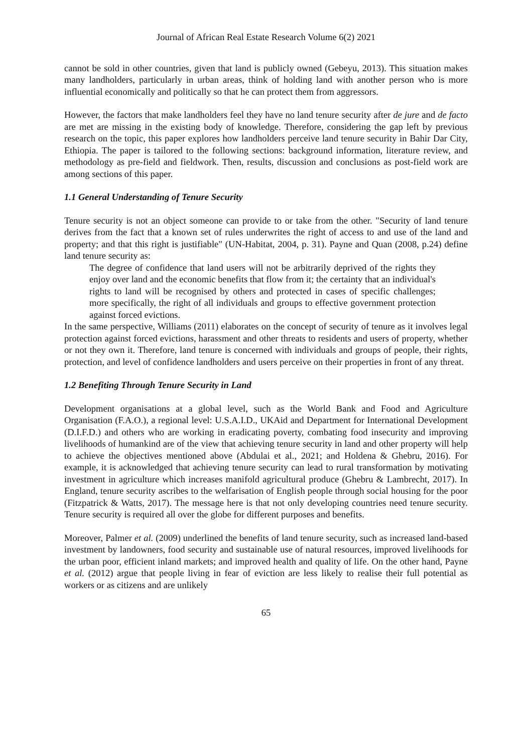Journal of African Real Estate Research Volume 6(2) 2021
cannot be sold in other countries, given that land is publicly owned (Gebeyu, 2013). This situation makes many landholders, particularly in urban areas, think of holding land with another person who is more influential economically and politically so that he can protect them from aggressors.
However, the factors that make landholders feel they have no land tenure security after de jure and de facto are met are missing in the existing body of knowledge. Therefore, considering the gap left by previous research on the topic, this paper explores how landholders perceive land tenure security in Bahir Dar City, Ethiopia. The paper is tailored to the following sections: background information, literature review, and methodology as pre-field and fieldwork. Then, results, discussion and conclusions as post-field work are among sections of this paper.
1.1 General Understanding of Tenure Security
Tenure security is not an object someone can provide to or take from the other. "Security of land tenure derives from the fact that a known set of rules underwrites the right of access to and use of the land and property; and that this right is justifiable" (UN-Habitat, 2004, p. 31). Payne and Quan (2008, p.24) define land tenure security as:
The degree of confidence that land users will not be arbitrarily deprived of the rights they enjoy over land and the economic benefits that flow from it; the certainty that an individual's rights to land will be recognised by others and protected in cases of specific challenges; more specifically, the right of all individuals and groups to effective government protection against forced evictions.
In the same perspective, Williams (2011) elaborates on the concept of security of tenure as it involves legal protection against forced evictions, harassment and other threats to residents and users of property, whether or not they own it. Therefore, land tenure is concerned with individuals and groups of people, their rights, protection, and level of confidence landholders and users perceive on their properties in front of any threat.
1.2 Benefiting Through Tenure Security in Land
Development organisations at a global level, such as the World Bank and Food and Agriculture Organisation (F.A.O.), a regional level: U.S.A.I.D., UKAid and Department for International Development (D.I.F.D.) and others who are working in eradicating poverty, combating food insecurity and improving livelihoods of humankind are of the view that achieving tenure security in land and other property will help to achieve the objectives mentioned above (Abdulai et al., 2021; and Holdena & Ghebru, 2016). For example, it is acknowledged that achieving tenure security can lead to rural transformation by motivating investment in agriculture which increases manifold agricultural produce (Ghebru & Lambrecht, 2017). In England, tenure security ascribes to the welfarisation of English people through social housing for the poor (Fitzpatrick & Watts, 2017). The message here is that not only developing countries need tenure security. Tenure security is required all over the globe for different purposes and benefits.
Moreover, Palmer et al. (2009) underlined the benefits of land tenure security, such as increased land-based investment by landowners, food security and sustainable use of natural resources, improved livelihoods for the urban poor, efficient inland markets; and improved health and quality of life. On the other hand, Payne et al. (2012) argue that people living in fear of eviction are less likely to realise their full potential as workers or as citizens and are unlikely
65